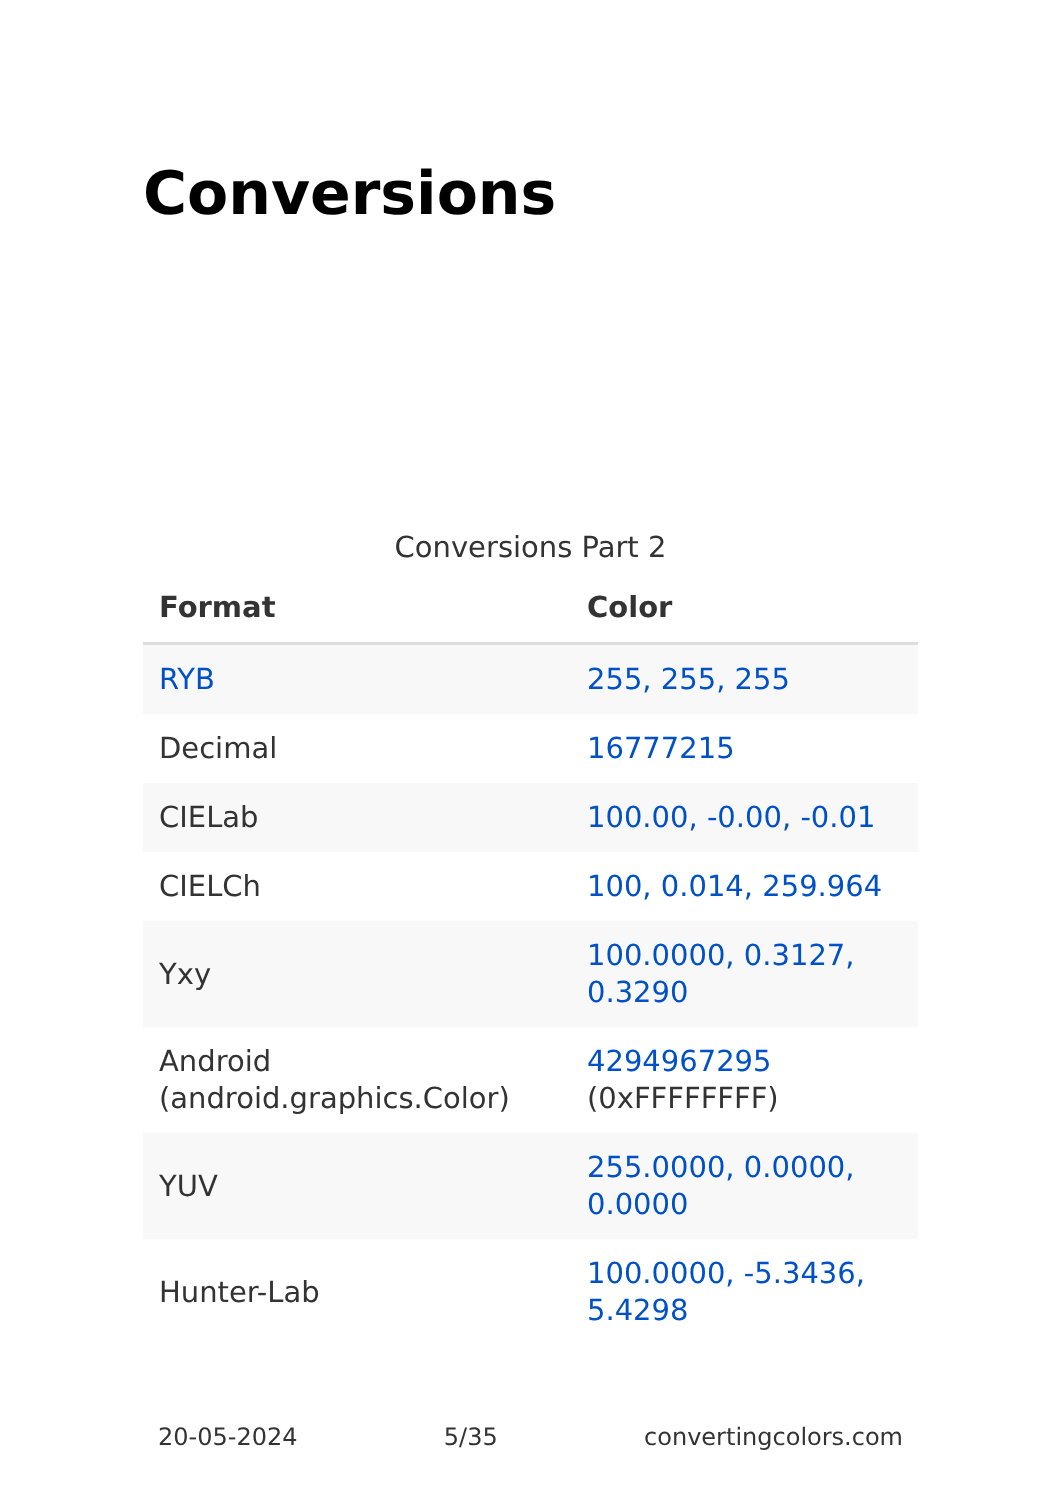Conversions
Conversions Part 2
| Format | Color |
| --- | --- |
| RYB | 255, 255, 255 |
| Decimal | 16777215 |
| CIELab | 100.00, -0.00, -0.01 |
| CIELCh | 100, 0.014, 259.964 |
| Yxy | 100.0000, 0.3127, 0.3290 |
| Android (android.graphics.Color) | 4294967295 (0xFFFFFFFF) |
| YUV | 255.0000, 0.0000, 0.0000 |
| Hunter-Lab | 100.0000, -5.3436, 5.4298 |
20-05-2024 5/35 convertingcolors.com